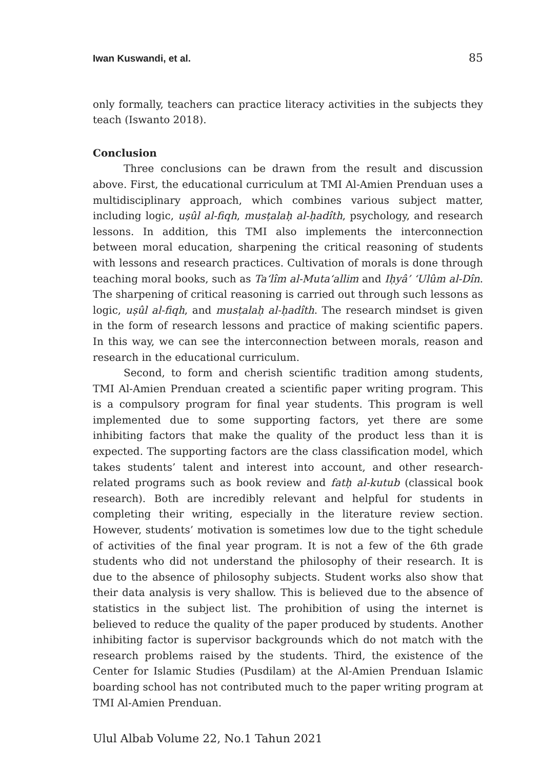Iwan Kuswandi, et al. 85
only formally, teachers can practice literacy activities in the subjects they teach (Iswanto 2018).
Conclusion
Three conclusions can be drawn from the result and discussion above. First, the educational curriculum at TMI Al-Amien Prenduan uses a multidisciplinary approach, which combines various subject matter, including logic, uṣûl al-fiqh, musṭalaḥ al-ḥadîth, psychology, and research lessons. In addition, this TMI also implements the interconnection between moral education, sharpening the critical reasoning of students with lessons and research practices. Cultivation of morals is done through teaching moral books, such as Ta‘lîm al-Muta‘allim and Iḥyâ’ ‘Ulûm al-Dîn. The sharpening of critical reasoning is carried out through such lessons as logic, uṣûl al-fiqh, and musṭalaḥ al-ḥadîth. The research mindset is given in the form of research lessons and practice of making scientific papers. In this way, we can see the interconnection between morals, reason and research in the educational curriculum.
Second, to form and cherish scientific tradition among students, TMI Al-Amien Prenduan created a scientific paper writing program. This is a compulsory program for final year students. This program is well implemented due to some supporting factors, yet there are some inhibiting factors that make the quality of the product less than it is expected. The supporting factors are the class classification model, which takes students’ talent and interest into account, and other research-related programs such as book review and fatḥ al-kutub (classical book research). Both are incredibly relevant and helpful for students in completing their writing, especially in the literature review section. However, students’ motivation is sometimes low due to the tight schedule of activities of the final year program. It is not a few of the 6th grade students who did not understand the philosophy of their research. It is due to the absence of philosophy subjects. Student works also show that their data analysis is very shallow. This is believed due to the absence of statistics in the subject list. The prohibition of using the internet is believed to reduce the quality of the paper produced by students. Another inhibiting factor is supervisor backgrounds which do not match with the research problems raised by the students. Third, the existence of the Center for Islamic Studies (Pusdilam) at the Al-Amien Prenduan Islamic boarding school has not contributed much to the paper writing program at TMI Al-Amien Prenduan.
Ulul Albab Volume 22, No.1 Tahun 2021